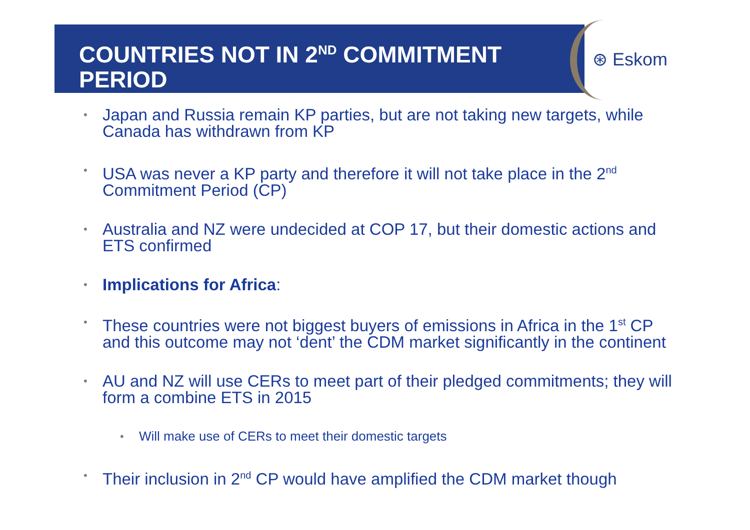COUNTRIES NOT IN 2<sup>ND</sup> COMMITMENT PERIOD
⊛ Eskom
• Japan and Russia remain KP parties, but are not taking new targets, while Canada has withdrawn from KP
• USA was never a KP party and therefore it will not take place in the 2<sup>nd</sup> Commitment Period (CP)
• Australia and NZ were undecided at COP 17, but their domestic actions and ETS confirmed
• Implications for Africa:
• These countries were not biggest buyers of emissions in Africa in the 1<sup>st</sup> CP and this outcome may not ‘dent’ the CDM market significantly in the continent
• AU and NZ will use CERs to meet part of their pledged commitments; they will form a combine ETS in 2015
• Will make use of CERs to meet their domestic targets
• Their inclusion in 2<sup>nd</sup> CP would have amplified the CDM market though